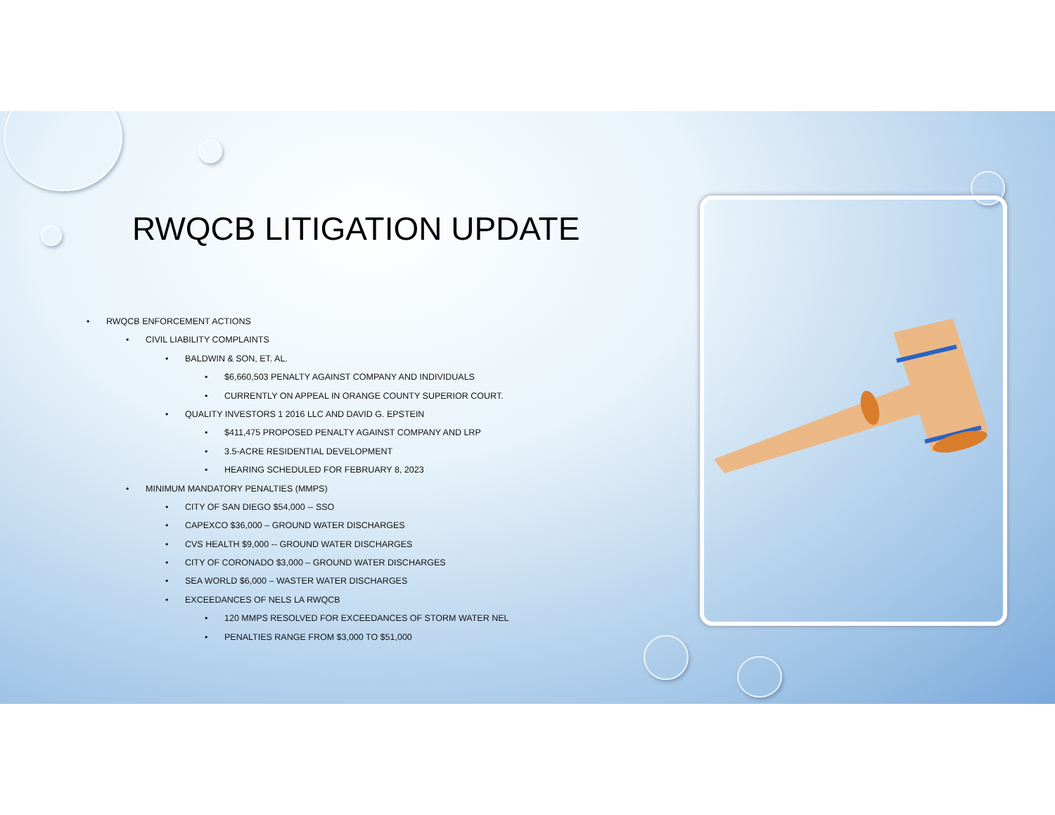RWQCB LITIGATION UPDATE
• RWQCB ENFORCEMENT ACTIONS
• CIVIL LIABILITY COMPLAINTS
• BALDWIN & SON, ET. AL.
• $6,660,503 PENALTY AGAINST COMPANY AND INDIVIDUALS
• CURRENTLY ON APPEAL IN ORANGE COUNTY SUPERIOR COURT.
• QUALITY INVESTORS 1 2016 LLC AND DAVID G. EPSTEIN
• $411,475 PROPOSED PENALTY AGAINST COMPANY AND LRP
• 3.5-ACRE RESIDENTIAL DEVELOPMENT
• HEARING SCHEDULED FOR FEBRUARY 8, 2023
• MINIMUM MANDATORY PENALTIES (MMPS)
• CITY OF SAN DIEGO $54,000 -- SSO
• CAPEXCO $36,000 – GROUND WATER DISCHARGES
• CVS HEALTH $9,000 -- GROUND WATER DISCHARGES
• CITY OF CORONADO $3,000 – GROUND WATER DISCHARGES
• SEA WORLD $6,000 – WASTER WATER DISCHARGES
• EXCEEDANCES OF NELS LA RWQCB
• 120 MMPS RESOLVED FOR EXCEEDANCES OF STORM WATER NEL
• PENALTIES RANGE FROM $3,000 TO $51,000